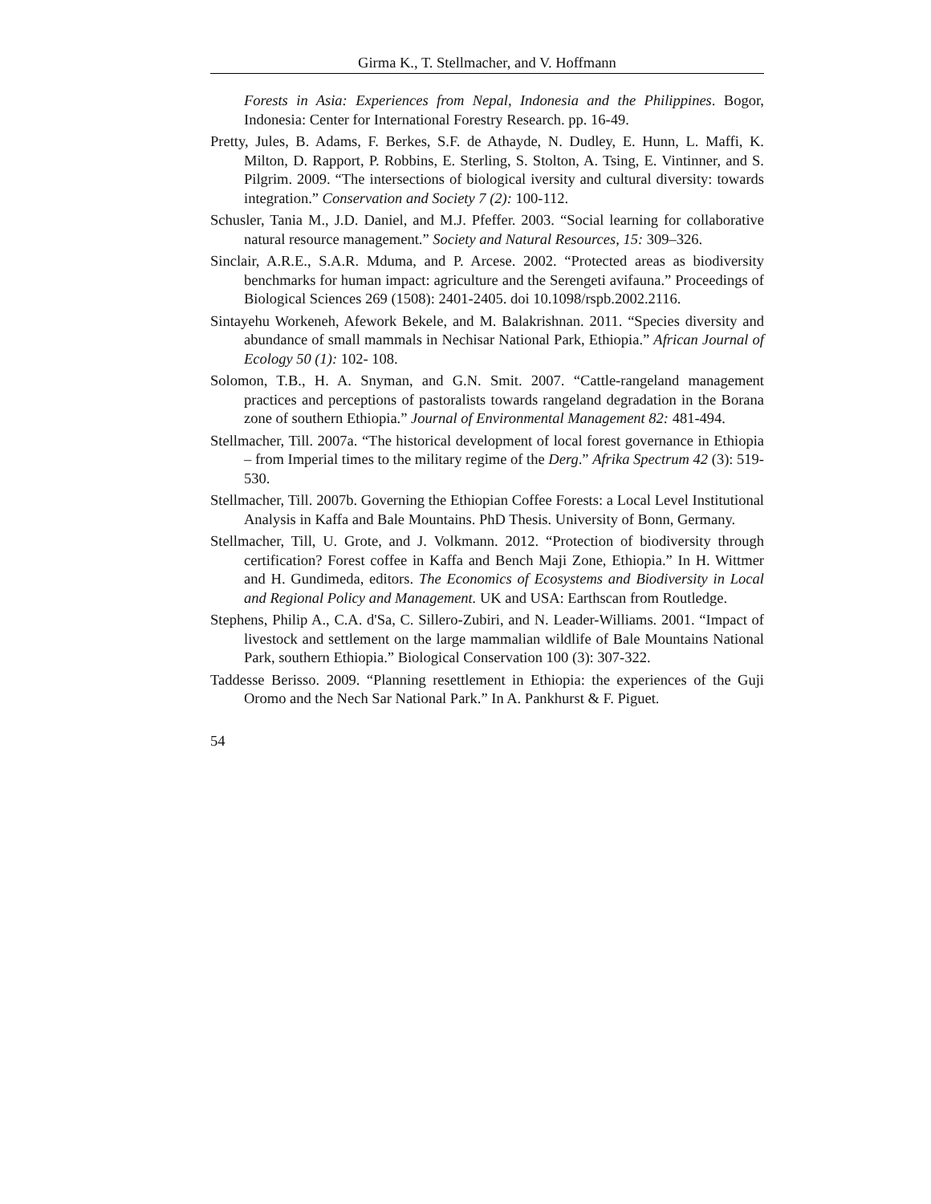Girma K., T. Stellmacher, and V. Hoffmann
Forests in Asia: Experiences from Nepal, Indonesia and the Philippines. Bogor, Indonesia: Center for International Forestry Research. pp. 16-49.
Pretty, Jules, B. Adams, F. Berkes, S.F. de Athayde, N. Dudley, E. Hunn, L. Maffi, K. Milton, D. Rapport, P. Robbins, E. Sterling, S. Stolton, A. Tsing, E. Vintinner, and S. Pilgrim. 2009. “The intersections of biological iversity and cultural diversity: towards integration.” Conservation and Society 7 (2): 100-112.
Schusler, Tania M., J.D. Daniel, and M.J. Pfeffer. 2003. “Social learning for collaborative natural resource management.” Society and Natural Resources, 15: 309–326.
Sinclair, A.R.E., S.A.R. Mduma, and P. Arcese. 2002. “Protected areas as biodiversity benchmarks for human impact: agriculture and the Serengeti avifauna.” Proceedings of Biological Sciences 269 (1508): 2401-2405. doi 10.1098/rspb.2002.2116.
Sintayehu Workeneh, Afework Bekele, and M. Balakrishnan. 2011. “Species diversity and abundance of small mammals in Nechisar National Park, Ethiopia.” African Journal of Ecology 50 (1): 102- 108.
Solomon, T.B., H. A. Snyman, and G.N. Smit. 2007. “Cattle-rangeland management practices and perceptions of pastoralists towards rangeland degradation in the Borana zone of southern Ethiopia.” Journal of Environmental Management 82: 481-494.
Stellmacher, Till. 2007a. “The historical development of local forest governance in Ethiopia – from Imperial times to the military regime of the Derg.” Afrika Spectrum 42 (3): 519-530.
Stellmacher, Till. 2007b. Governing the Ethiopian Coffee Forests: a Local Level Institutional Analysis in Kaffa and Bale Mountains. PhD Thesis. University of Bonn, Germany.
Stellmacher, Till, U. Grote, and J. Volkmann. 2012. “Protection of biodiversity through certification? Forest coffee in Kaffa and Bench Maji Zone, Ethiopia.” In H. Wittmer and H. Gundimeda, editors. The Economics of Ecosystems and Biodiversity in Local and Regional Policy and Management. UK and USA: Earthscan from Routledge.
Stephens, Philip A., C.A. d'Sa, C. Sillero-Zubiri, and N. Leader-Williams. 2001. “Impact of livestock and settlement on the large mammalian wildlife of Bale Mountains National Park, southern Ethiopia.” Biological Conservation 100 (3): 307-322.
Taddesse Berisso. 2009. “Planning resettlement in Ethiopia: the experiences of the Guji Oromo and the Nech Sar National Park.” In A. Pankhurst & F. Piguet.
54